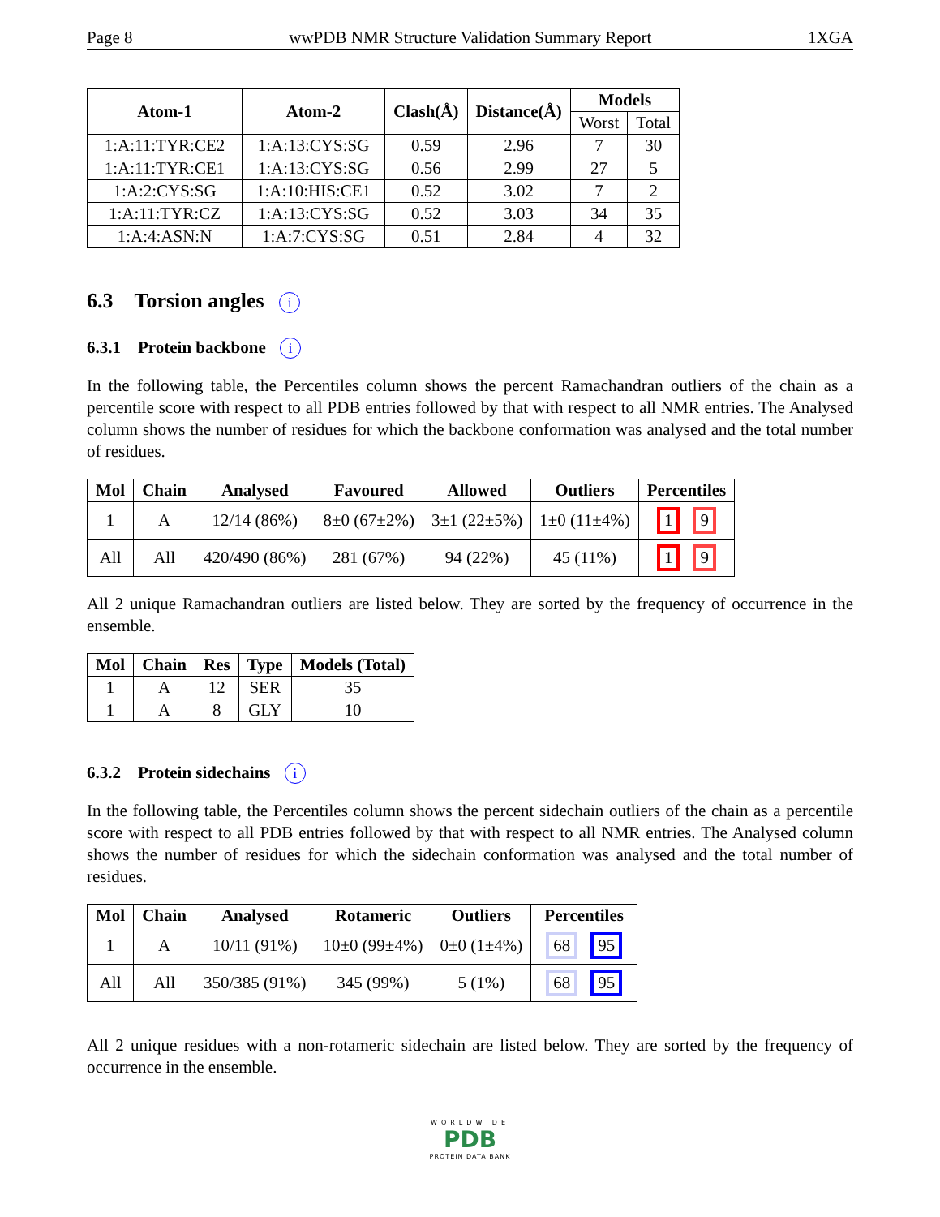Page 8 wwPDB NMR Structure Validation Summary Report 1XGA
| Atom-1 | Atom-2 | Clash(Å) | Distance(Å) | Models | |
| --- | --- | --- | --- | --- | --- |
| | | | | Worst | Total |
| 1:A:11:TYR:CE2 | 1:A:13:CYS:SG | 0.59 | 2.96 | 7 | 30 |
| 1:A:11:TYR:CE1 | 1:A:13:CYS:SG | 0.56 | 2.99 | 27 | 5 |
| 1:A:2:CYS:SG | 1:A:10:HIS:CE1 | 0.52 | 3.02 | 7 | 2 |
| 1:A:11:TYR:CZ | 1:A:13:CYS:SG | 0.52 | 3.03 | 34 | 35 |
| 1:A:4:ASN:N | 1:A:7:CYS:SG | 0.51 | 2.84 | 4 | 32 |
6.3 Torsion angles i
6.3.1 Protein backbone i
In the following table, the Percentiles column shows the percent Ramachandran outliers of the chain as a percentile score with respect to all PDB entries followed by that with respect to all NMR entries. The Analysed column shows the number of residues for which the backbone conformation was analysed and the total number of residues.
| Mol | Chain | Analysed | Favoured | Allowed | Outliers | Percentiles |
| --- | --- | --- | --- | --- | --- | --- |
| 1 | A | 12/14 (86%) | 8±0 (67±2%) | 3±1 (22±5%) | 1±0 (11±4%) | 1 9 |
| All | All | 420/490 (86%) | 281 (67%) | 94 (22%) | 45 (11%) | 1 9 |
All 2 unique Ramachandran outliers are listed below. They are sorted by the frequency of occurrence in the ensemble.
| Mol | Chain | Res | Type | Models (Total) |
| --- | --- | --- | --- | --- |
| 1 | A | 12 | SER | 35 |
| 1 | A | 8 | GLY | 10 |
6.3.2 Protein sidechains i
In the following table, the Percentiles column shows the percent sidechain outliers of the chain as a percentile score with respect to all PDB entries followed by that with respect to all NMR entries. The Analysed column shows the number of residues for which the sidechain conformation was analysed and the total number of residues.
| Mol | Chain | Analysed | Rotameric | Outliers | Percentiles |
| --- | --- | --- | --- | --- | --- |
| 1 | A | 10/11 (91%) | 10±0 (99±4%) | 0±0 (1±4%) | 68 95 |
| All | All | 350/385 (91%) | 345 (99%) | 5 (1%) | 68 95 |
All 2 unique residues with a non-rotameric sidechain are listed below. They are sorted by the frequency of occurrence in the ensemble.
WORLDWIDE
PDB
PROTEIN DATA BANK